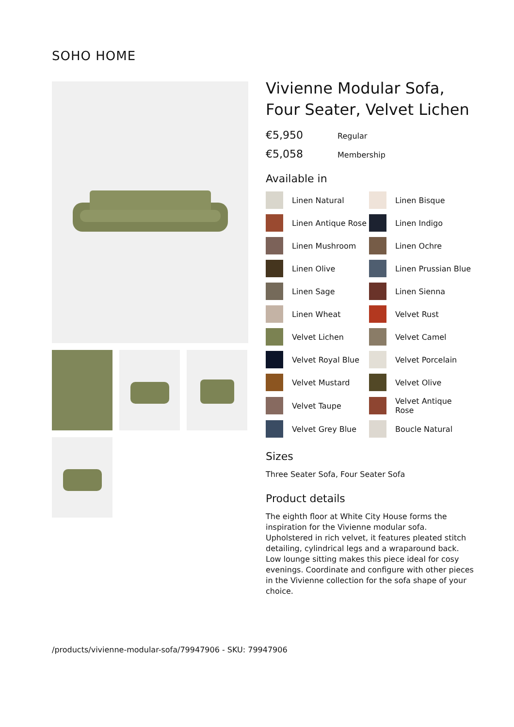SOHO HOME
Vivienne Modular Sofa, Four Seater, Velvet Lichen
€5,950 Regular
€5,058 Membership
Available in
Linen Natural
Linen Bisque
Linen Antique Rose
Linen Indigo
Linen Mushroom
Linen Ochre
Linen Olive
Linen Prussian Blue
Linen Sage
Linen Sienna
Linen Wheat
Velvet Rust
Velvet Lichen
Velvet Camel
Velvet Royal Blue
Velvet Porcelain
Velvet Mustard
Velvet Olive
Velvet Taupe
Velvet Antique Rose
Velvet Grey Blue
Boucle Natural
Sizes
Three Seater Sofa, Four Seater Sofa
Product details
The eighth floor at White City House forms the inspiration for the Vivienne modular sofa. Upholstered in rich velvet, it features pleated stitch detailing, cylindrical legs and a wraparound back. Low lounge sitting makes this piece ideal for cosy evenings. Coordinate and configure with other pieces in the Vivienne collection for the sofa shape of your choice.
/products/vivienne-modular-sofa/79947906 - SKU: 79947906